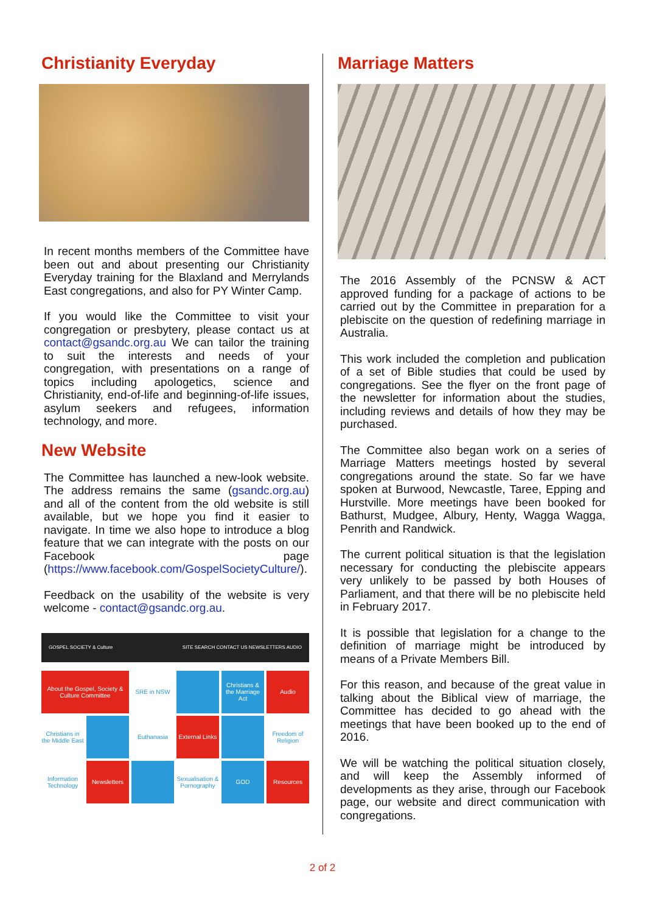Christianity Everyday
In recent months members of the Committee have been out and about presenting our Christianity Everyday training for the Blaxland and Merrylands East congregations, and also for PY Winter Camp.
If you would like the Committee to visit your congregation or presbytery, please contact us at contact@gsandc.org.au We can tailor the training to suit the interests and needs of your congregation, with presentations on a range of topics including apologetics, science and Christianity, end-of-life and beginning-of-life issues, asylum seekers and refugees, information technology, and more.
New Website
The Committee has launched a new-look website. The address remains the same (gsandc.org.au) and all of the content from the old website is still available, but we hope you find it easier to navigate. In time we also hope to introduce a blog feature that we can integrate with the posts on our Facebook page (https://www.facebook.com/GospelSocietyCulture/).
Feedback on the usability of the website is very welcome - contact@gsandc.org.au.
GOSPEL SOCIETY & Culture SITE SEARCH CONTACT US NEWSLETTERS AUDIO
About the Gospel, Society & Culture Committee
SRE in NSW
Christians & the Marriage Act
Audio
Christians in the Middle East
Euthanasia
External Links
Freedom of Religion
Information Technology
Newsletters
Sexualisation & Pornography
GOD
Resources
Marriage Matters
The 2016 Assembly of the PCNSW & ACT approved funding for a package of actions to be carried out by the Committee in preparation for a plebiscite on the question of redefining marriage in Australia.
This work included the completion and publication of a set of Bible studies that could be used by congregations. See the flyer on the front page of the newsletter for information about the studies, including reviews and details of how they may be purchased.
The Committee also began work on a series of Marriage Matters meetings hosted by several congregations around the state. So far we have spoken at Burwood, Newcastle, Taree, Epping and Hurstville. More meetings have been booked for Bathurst, Mudgee, Albury, Henty, Wagga Wagga, Penrith and Randwick.
The current political situation is that the legislation necessary for conducting the plebiscite appears very unlikely to be passed by both Houses of Parliament, and that there will be no plebiscite held in February 2017.
It is possible that legislation for a change to the definition of marriage might be introduced by means of a Private Members Bill.
For this reason, and because of the great value in talking about the Biblical view of marriage, the Committee has decided to go ahead with the meetings that have been booked up to the end of 2016.
We will be watching the political situation closely, and will keep the Assembly informed of developments as they arise, through our Facebook page, our website and direct communication with congregations.
2 of 2